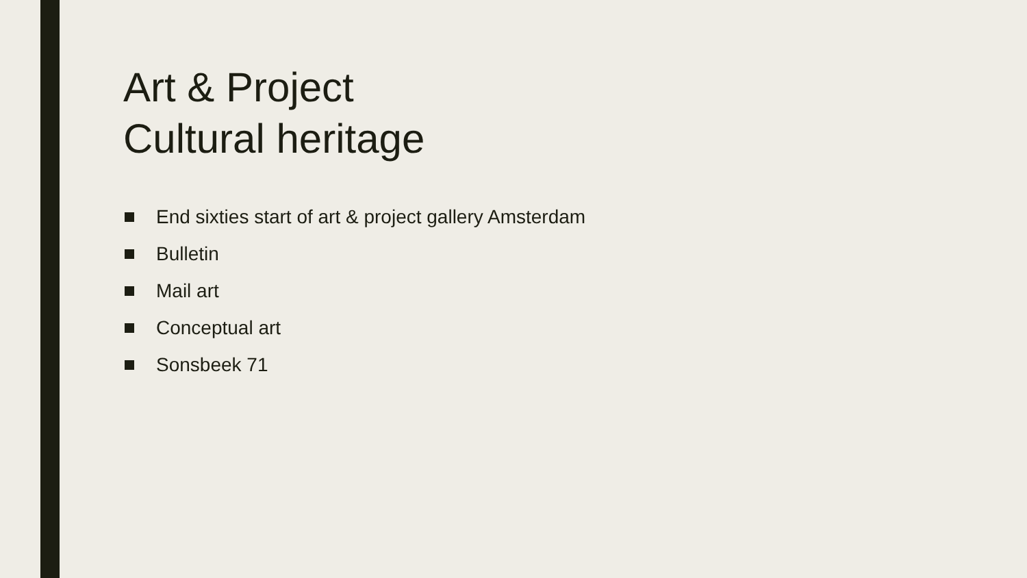Art & Project
Cultural heritage
End sixties start of art & project gallery Amsterdam
Bulletin
Mail art
Conceptual art
Sonsbeek 71